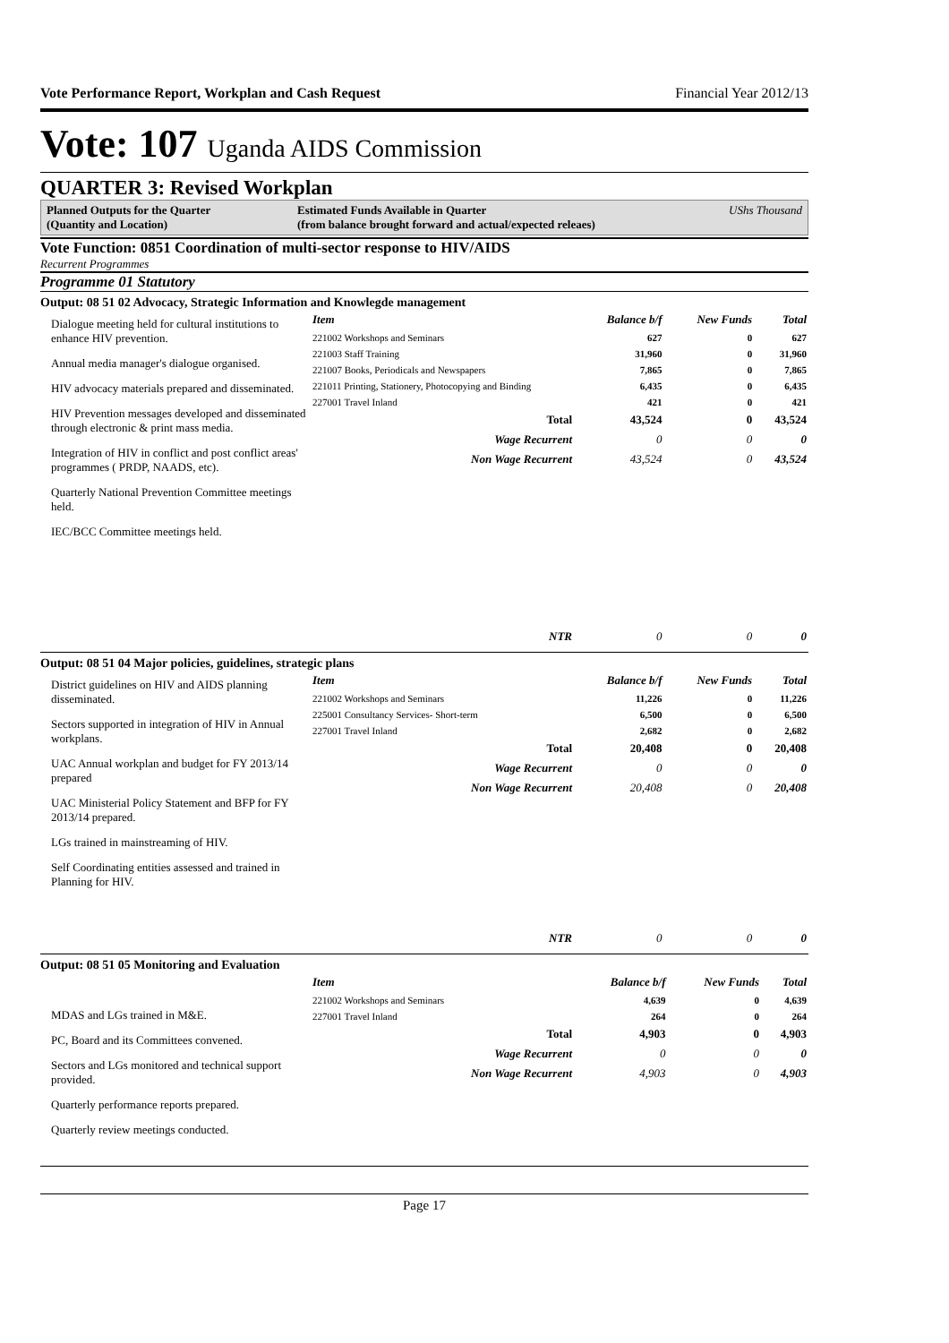Vote Performance Report, Workplan and Cash Request Financial Year 2012/13
Vote: 107 Uganda AIDS Commission
QUARTER 3: Revised Workplan
Planned Outputs for the Quarter
(Quantity and Location)
Estimated Funds Available in Quarter
(from balance brought forward and actual/expected releaes)
UShs Thousand
Vote Function: 0851 Coordination of multi-sector response to HIV/AIDS
Recurrent Programmes
Programme 01 Statutory
Output: 08 51 02 Advocacy, Strategic Information and Knowlegde management
Dialogue meeting held for cultural institutions to enhance HIV prevention.
Annual media manager's dialogue organised.
HIV advocacy materials prepared and disseminated.
HIV Prevention messages developed and disseminated through electronic & print mass media.
Integration of HIV in conflict and post conflict areas' programmes ( PRDP, NAADS, etc).
Quarterly National Prevention Committee meetings held.
IEC/BCC Committee meetings held.
| Item | Balance b/f | New Funds | Total |
| --- | --- | --- | --- |
| 221002 Workshops and Seminars | 627 | 0 | 627 |
| 221003 Staff Training | 31,960 | 0 | 31,960 |
| 221007 Books, Periodicals and Newspapers | 7,865 | 0 | 7,865 |
| 221011 Printing, Stationery, Photocopying and Binding | 6,435 | 0 | 6,435 |
| 227001 Travel Inland | 421 | 0 | 421 |
| Total | 43,524 | 0 | 43,524 |
| Wage Recurrent | 0 | 0 | 0 |
| Non Wage Recurrent | 43,524 | 0 | 43,524 |
| NTR | 0 | 0 | 0 |
Output: 08 51 04 Major policies, guidelines, strategic plans
District guidelines on HIV and AIDS planning disseminated.
Sectors supported in integration of HIV in Annual workplans.
UAC Annual workplan and budget for FY 2013/14 prepared
UAC Ministerial Policy Statement and BFP for FY 2013/14 prepared.
LGs trained in mainstreaming of HIV.
Self Coordinating entities assessed and trained in Planning for HIV.
| Item | Balance b/f | New Funds | Total |
| --- | --- | --- | --- |
| 221002 Workshops and Seminars | 11,226 | 0 | 11,226 |
| 225001 Consultancy Services- Short-term | 6,500 | 0 | 6,500 |
| 227001 Travel Inland | 2,682 | 0 | 2,682 |
| Total | 20,408 | 0 | 20,408 |
| Wage Recurrent | 0 | 0 | 0 |
| Non Wage Recurrent | 20,408 | 0 | 20,408 |
| NTR | 0 | 0 | 0 |
Output: 08 51 05 Monitoring and Evaluation
MDAS and LGs trained in M&E.
PC, Board and its Committees convened.
Sectors and LGs monitored and technical support provided.
Quarterly performance reports prepared.
Quarterly review meetings conducted.
| Item | Balance b/f | New Funds | Total |
| --- | --- | --- | --- |
| 221002 Workshops and Seminars | 4,639 | 0 | 4,639 |
| 227001 Travel Inland | 264 | 0 | 264 |
| Total | 4,903 | 0 | 4,903 |
| Wage Recurrent | 0 | 0 | 0 |
| Non Wage Recurrent | 4,903 | 0 | 4,903 |
Page 17